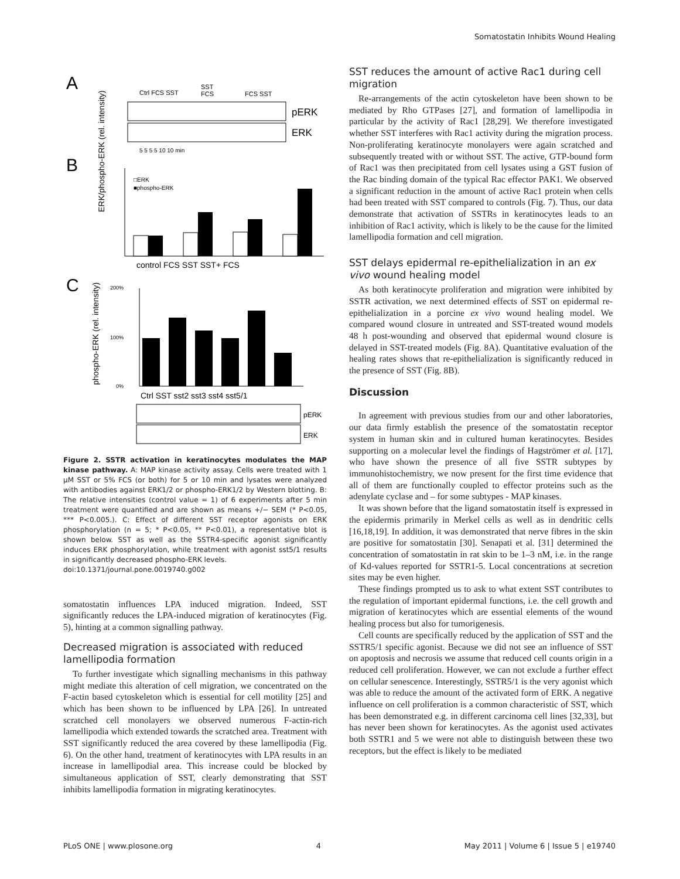Somatostatin Inhibits Wound Healing
A
Ctrl FCS SST
SST
FCS
FCS SST
pERK
ERK
5 5 5 5 10 10 min
B
ERK/phospho-ERK (rel. intensity)
□ERK
■phospho-ERK
control FCS SST SST+ FCS
C
phospho-ERK (rel. intensity)
200%
100%
0%
Ctrl SST sst2 sst3 sst4 sst5/1
pERK
ERK
Figure 2. SSTR activation in keratinocytes modulates the MAP kinase pathway. A: MAP kinase activity assay. Cells were treated with 1 μM SST or 5% FCS (or both) for 5 or 10 min and lysates were analyzed with antibodies against ERK1/2 or phospho-ERK1/2 by Western blotting. B: The relative intensities (control value = 1) of 6 experiments after 5 min treatment were quantified and are shown as means +/− SEM (* P<0.05, *** P<0.005.). C: Effect of different SST receptor agonists on ERK phosphorylation (n = 5; * P<0.05, ** P<0.01), a representative blot is shown below. SST as well as the SSTR4-specific agonist significantly induces ERK phosphorylation, while treatment with agonist sst5/1 results in significantly decreased phospho-ERK levels.
doi:10.1371/journal.pone.0019740.g002
somatostatin influences LPA induced migration. Indeed, SST significantly reduces the LPA-induced migration of keratinocytes (Fig. 5), hinting at a common signalling pathway.
Decreased migration is associated with reduced lamellipodia formation
To further investigate which signalling mechanisms in this pathway might mediate this alteration of cell migration, we concentrated on the F-actin based cytoskeleton which is essential for cell motility [25] and which has been shown to be influenced by LPA [26]. In untreated scratched cell monolayers we observed numerous F-actin-rich lamellipodia which extended towards the scratched area. Treatment with SST significantly reduced the area covered by these lamellipodia (Fig. 6). On the other hand, treatment of keratinocytes with LPA results in an increase in lamellipodial area. This increase could be blocked by simultaneous application of SST, clearly demonstrating that SST inhibits lamellipodia formation in migrating keratinocytes.
SST reduces the amount of active Rac1 during cell migration
Re-arrangements of the actin cytoskeleton have been shown to be mediated by Rho GTPases [27], and formation of lamellipodia in particular by the activity of Rac1 [28,29]. We therefore investigated whether SST interferes with Rac1 activity during the migration process. Non-proliferating keratinocyte monolayers were again scratched and subsequently treated with or without SST. The active, GTP-bound form of Rac1 was then precipitated from cell lysates using a GST fusion of the Rac binding domain of the typical Rac effector PAK1. We observed a significant reduction in the amount of active Rac1 protein when cells had been treated with SST compared to controls (Fig. 7). Thus, our data demonstrate that activation of SSTRs in keratinocytes leads to an inhibition of Rac1 activity, which is likely to be the cause for the limited lamellipodia formation and cell migration.
SST delays epidermal re-epithelialization in an ex vivo wound healing model
As both keratinocyte proliferation and migration were inhibited by SSTR activation, we next determined effects of SST on epidermal re-epithelialization in a porcine ex vivo wound healing model. We compared wound closure in untreated and SST-treated wound models 48 h post-wounding and observed that epidermal wound closure is delayed in SST-treated models (Fig. 8A). Quantitative evaluation of the healing rates shows that re-epithelialization is significantly reduced in the presence of SST (Fig. 8B).
Discussion
In agreement with previous studies from our and other laboratories, our data firmly establish the presence of the somatostatin receptor system in human skin and in cultured human keratinocytes. Besides supporting on a molecular level the findings of Hagströmer et al. [17], who have shown the presence of all five SSTR subtypes by immunohistochemistry, we now present for the first time evidence that all of them are functionally coupled to effector proteins such as the adenylate cyclase and – for some subtypes - MAP kinases.
It was shown before that the ligand somatostatin itself is expressed in the epidermis primarily in Merkel cells as well as in dendritic cells [16,18,19]. In addition, it was demonstrated that nerve fibres in the skin are positive for somatostatin [30]. Senapati et al. [31] determined the concentration of somatostatin in rat skin to be 1–3 nM, i.e. in the range of Kd-values reported for SSTR1-5. Local concentrations at secretion sites may be even higher.
These findings prompted us to ask to what extent SST contributes to the regulation of important epidermal functions, i.e. the cell growth and migration of keratinocytes which are essential elements of the wound healing process but also for tumorigenesis.
Cell counts are specifically reduced by the application of SST and the SSTR5/1 specific agonist. Because we did not see an influence of SST on apoptosis and necrosis we assume that reduced cell counts origin in a reduced cell proliferation. However, we can not exclude a further effect on cellular senescence. Interestingly, SSTR5/1 is the very agonist which was able to reduce the amount of the activated form of ERK. A negative influence on cell proliferation is a common characteristic of SST, which has been demonstrated e.g. in different carcinoma cell lines [32,33], but has never been shown for keratinocytes. As the agonist used activates both SSTR1 and 5 we were not able to distinguish between these two receptors, but the effect is likely to be mediated
PLoS ONE | www.plosone.org 4 May 2011 | Volume 6 | Issue 5 | e19740